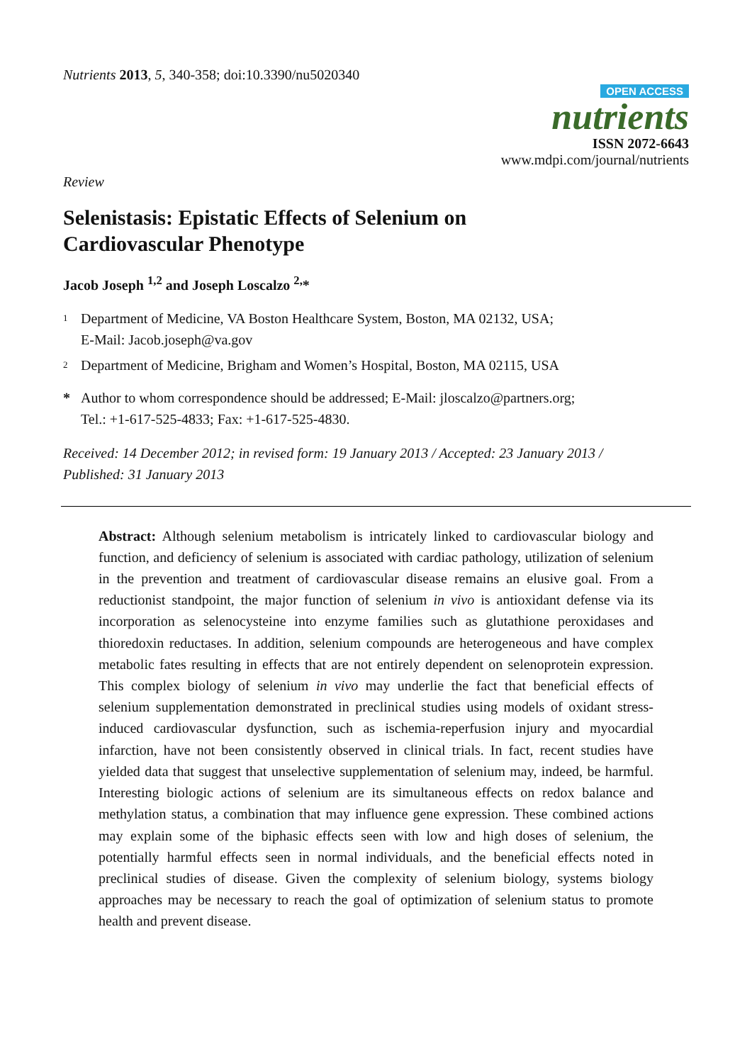Nutrients 2013, 5, 340-358; doi:10.3390/nu5020340
OPEN ACCESS
nutrients
ISSN 2072-6643
www.mdpi.com/journal/nutrients
Review
Selenistasis: Epistatic Effects of Selenium on
Cardiovascular Phenotype
Jacob Joseph <sup>1,2</sup> and Joseph Loscalzo <sup>2,</sup>*
1 Department of Medicine, VA Boston Healthcare System, Boston, MA 02132, USA;
E-Mail: Jacob.joseph@va.gov
2 Department of Medicine, Brigham and Women’s Hospital, Boston, MA 02115, USA
* Author to whom correspondence should be addressed; E-Mail: jloscalzo@partners.org;
Tel.: +1-617-525-4833; Fax: +1-617-525-4830.
Received: 14 December 2012; in revised form: 19 January 2013 / Accepted: 23 January 2013 /
Published: 31 January 2013
Abstract: Although selenium metabolism is intricately linked to cardiovascular biology and function, and deficiency of selenium is associated with cardiac pathology, utilization of selenium in the prevention and treatment of cardiovascular disease remains an elusive goal. From a reductionist standpoint, the major function of selenium in vivo is antioxidant defense via its incorporation as selenocysteine into enzyme families such as glutathione peroxidases and thioredoxin reductases. In addition, selenium compounds are heterogeneous and have complex metabolic fates resulting in effects that are not entirely dependent on selenoprotein expression. This complex biology of selenium in vivo may underlie the fact that beneficial effects of selenium supplementation demonstrated in preclinical studies using models of oxidant stress-induced cardiovascular dysfunction, such as ischemia-reperfusion injury and myocardial infarction, have not been consistently observed in clinical trials. In fact, recent studies have yielded data that suggest that unselective supplementation of selenium may, indeed, be harmful. Interesting biologic actions of selenium are its simultaneous effects on redox balance and methylation status, a combination that may influence gene expression. These combined actions may explain some of the biphasic effects seen with low and high doses of selenium, the potentially harmful effects seen in normal individuals, and the beneficial effects noted in preclinical studies of disease. Given the complexity of selenium biology, systems biology approaches may be necessary to reach the goal of optimization of selenium status to promote health and prevent disease.